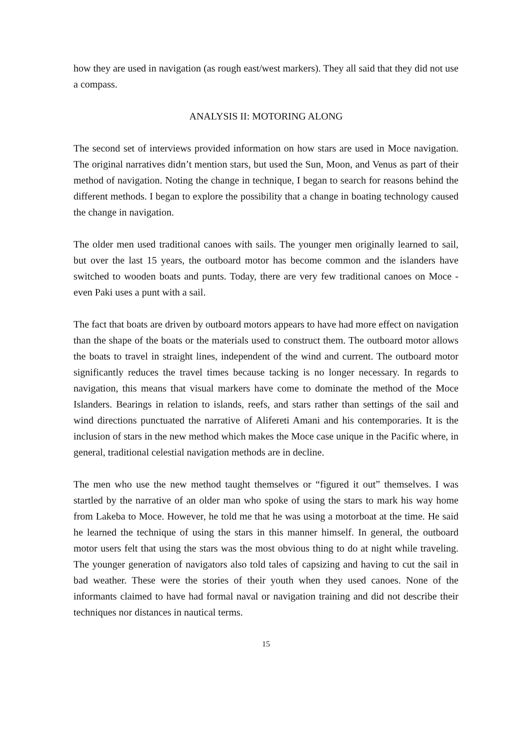how they are used in navigation (as rough east/west markers). They all said that they did not use a compass.
ANALYSIS II: MOTORING ALONG
The second set of interviews provided information on how stars are used in Moce navigation. The original narratives didn’t mention stars, but used the Sun, Moon, and Venus as part of their method of navigation. Noting the change in technique, I began to search for reasons behind the different methods. I began to explore the possibility that a change in boating technology caused the change in navigation.
The older men used traditional canoes with sails. The younger men originally learned to sail, but over the last 15 years, the outboard motor has become common and the islanders have switched to wooden boats and punts. Today, there are very few traditional canoes on Moce - even Paki uses a punt with a sail.
The fact that boats are driven by outboard motors appears to have had more effect on navigation than the shape of the boats or the materials used to construct them. The outboard motor allows the boats to travel in straight lines, independent of the wind and current. The outboard motor significantly reduces the travel times because tacking is no longer necessary. In regards to navigation, this means that visual markers have come to dominate the method of the Moce Islanders. Bearings in relation to islands, reefs, and stars rather than settings of the sail and wind directions punctuated the narrative of Alifereti Amani and his contemporaries. It is the inclusion of stars in the new method which makes the Moce case unique in the Pacific where, in general, traditional celestial navigation methods are in decline.
The men who use the new method taught themselves or “figured it out” themselves. I was startled by the narrative of an older man who spoke of using the stars to mark his way home from Lakeba to Moce. However, he told me that he was using a motorboat at the time. He said he learned the technique of using the stars in this manner himself. In general, the outboard motor users felt that using the stars was the most obvious thing to do at night while traveling. The younger generation of navigators also told tales of capsizing and having to cut the sail in bad weather. These were the stories of their youth when they used canoes. None of the informants claimed to have had formal naval or navigation training and did not describe their techniques nor distances in nautical terms.
15